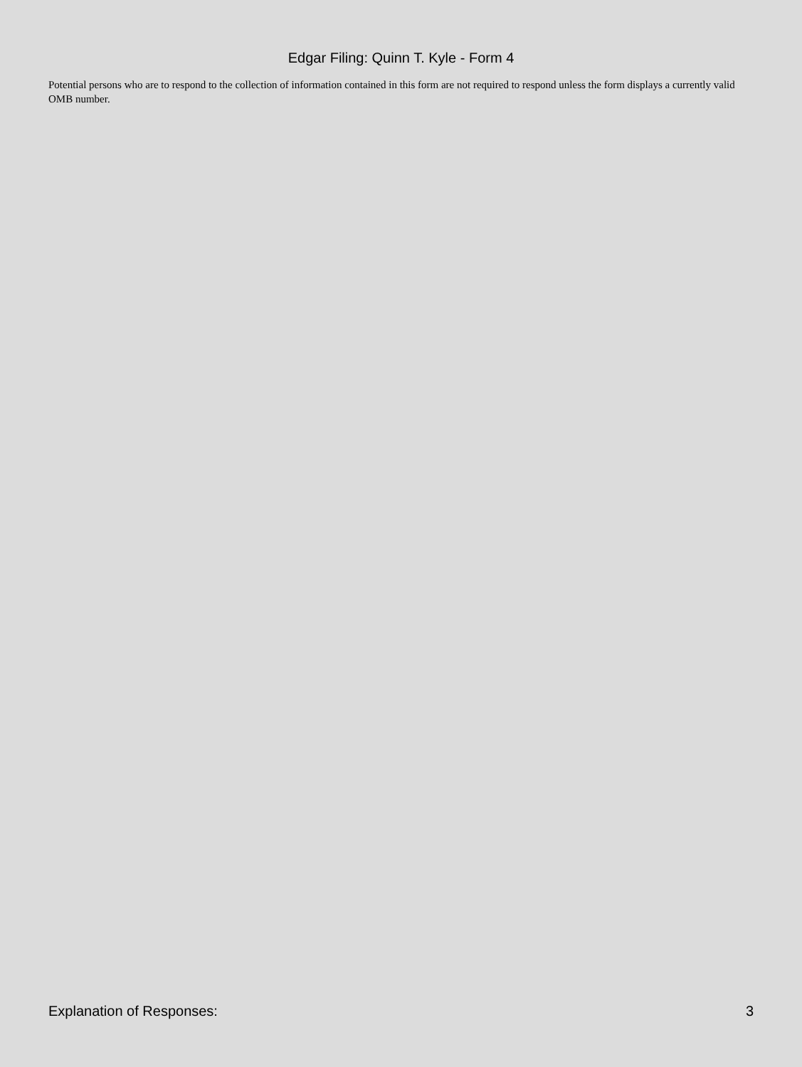Edgar Filing: Quinn T. Kyle - Form 4
Potential persons who are to respond to the collection of information contained in this form are not required to respond unless the form displays a currently valid OMB number.
Explanation of Responses: 3